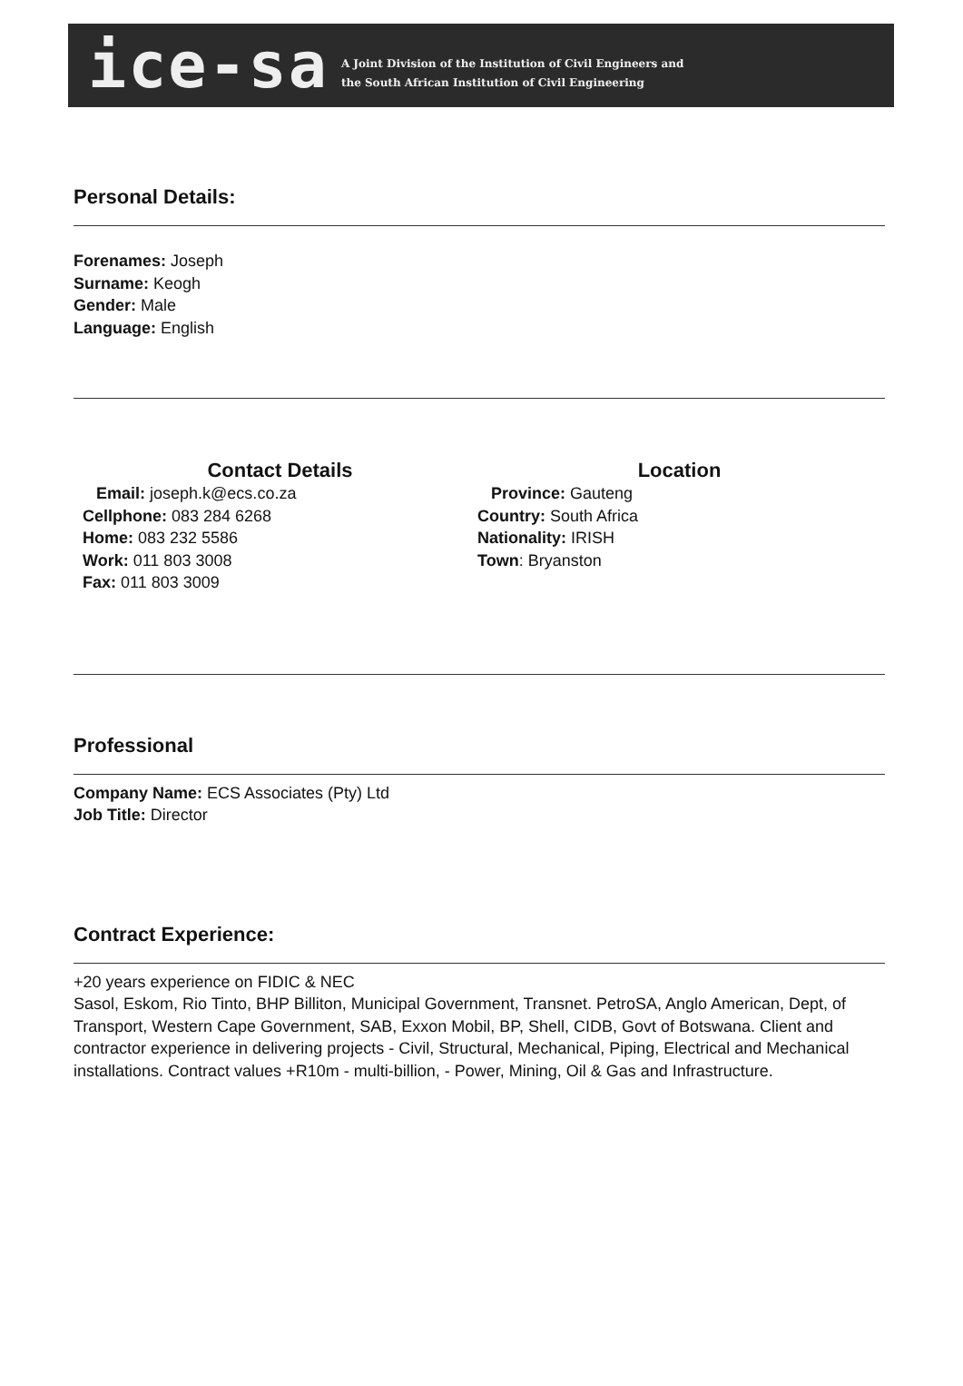ice-sa
A Joint Division of the Institution of Civil Engineers and
the South African Institution of Civil Engineering
Personal Details:
Forenames: Joseph
Surname: Keogh
Gender: Male
Language: English
Contact Details
Email: joseph.k@ecs.co.za
Cellphone: 083 284 6268
Home: 083 232 5586
Work: 011 803 3008
Fax: 011 803 3009
Location
Province: Gauteng
Country: South Africa
Nationality: IRISH
Town: Bryanston
Professional
Company Name: ECS Associates (Pty) Ltd
Job Title: Director
Contract Experience:
+20 years experience on FIDIC & NEC
Sasol, Eskom, Rio Tinto, BHP Billiton, Municipal Government, Transnet. PetroSA, Anglo American, Dept, of Transport, Western Cape Government, SAB, Exxon Mobil, BP, Shell, CIDB, Govt of Botswana. Client and contractor experience in delivering projects - Civil, Structural, Mechanical, Piping, Electrical and Mechanical installations. Contract values +R10m - multi-billion, - Power, Mining, Oil & Gas and Infrastructure.